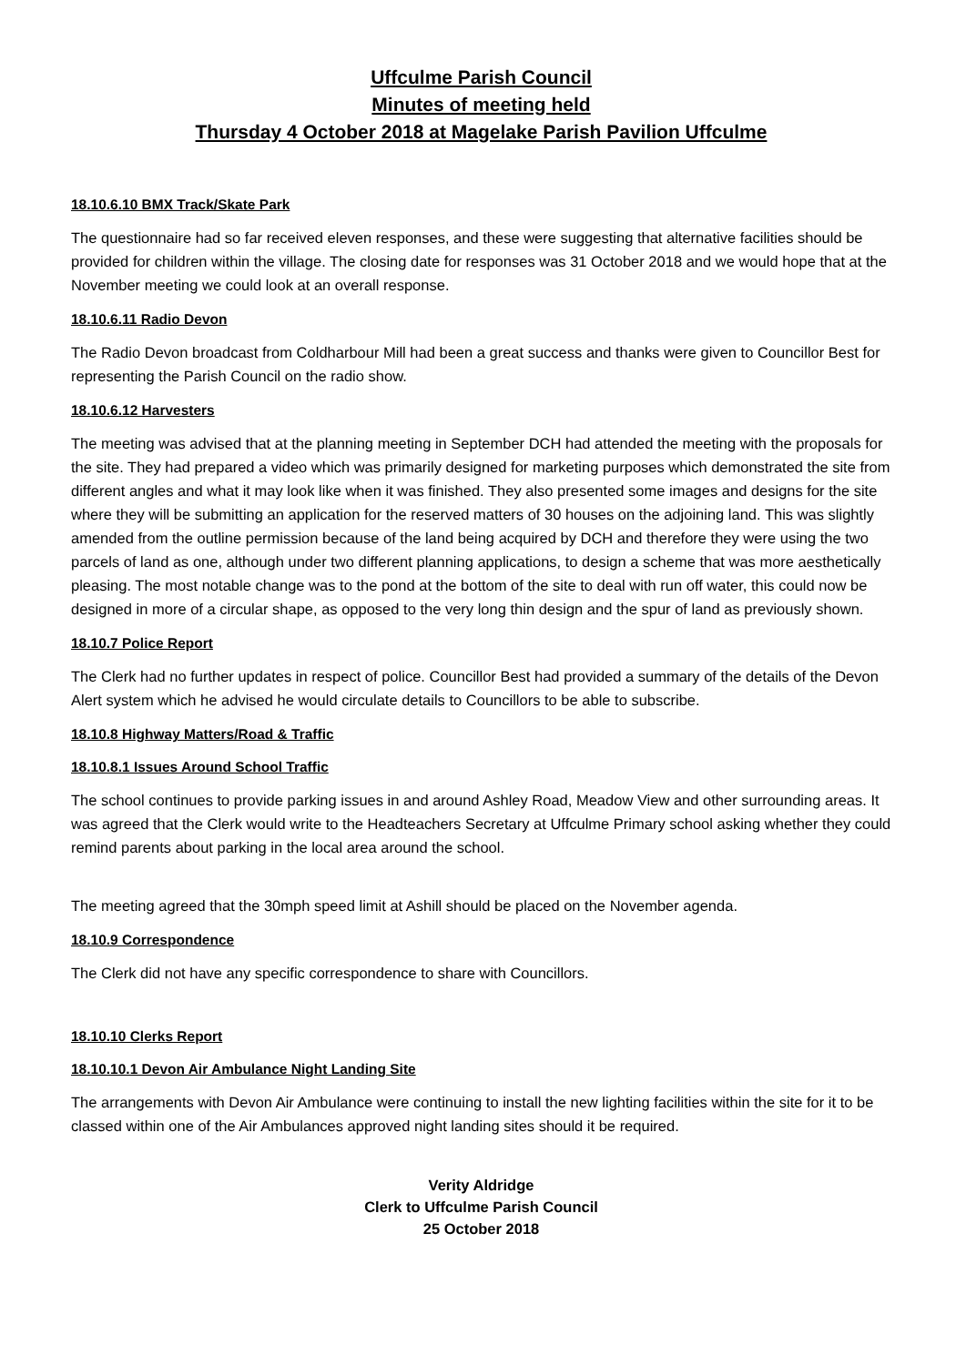Uffculme Parish Council
Minutes of meeting held
Thursday 4 October 2018 at Magelake Parish Pavilion Uffculme
18.10.6.10 BMX Track/Skate Park
The questionnaire had so far received eleven responses, and these were suggesting that alternative facilities should be provided for children within the village. The closing date for responses was 31 October 2018 and we would hope that at the November meeting we could look at an overall response.
18.10.6.11 Radio Devon
The Radio Devon broadcast from Coldharbour Mill had been a great success and thanks were given to Councillor Best for representing the Parish Council on the radio show.
18.10.6.12 Harvesters
The meeting was advised that at the planning meeting in September DCH had attended the meeting with the proposals for the site. They had prepared a video which was primarily designed for marketing purposes which demonstrated the site from different angles and what it may look like when it was finished. They also presented some images and designs for the site where they will be submitting an application for the reserved matters of 30 houses on the adjoining land. This was slightly amended from the outline permission because of the land being acquired by DCH and therefore they were using the two parcels of land as one, although under two different planning applications, to design a scheme that was more aesthetically pleasing. The most notable change was to the pond at the bottom of the site to deal with run off water, this could now be designed in more of a circular shape, as opposed to the very long thin design and the spur of land as previously shown.
18.10.7 Police Report
The Clerk had no further updates in respect of police. Councillor Best had provided a summary of the details of the Devon Alert system which he advised he would circulate details to Councillors to be able to subscribe.
18.10.8 Highway Matters/Road & Traffic
18.10.8.1 Issues Around School Traffic
The school continues to provide parking issues in and around Ashley Road, Meadow View and other surrounding areas. It was agreed that the Clerk would write to the Headteachers Secretary at Uffculme Primary school asking whether they could remind parents about parking in the local area around the school.
The meeting agreed that the 30mph speed limit at Ashill should be placed on the November agenda.
18.10.9 Correspondence
The Clerk did not have any specific correspondence to share with Councillors.
18.10.10 Clerks Report
18.10.10.1 Devon Air Ambulance Night Landing Site
The arrangements with Devon Air Ambulance were continuing to install the new lighting facilities within the site for it to be classed within one of the Air Ambulances approved night landing sites should it be required.
Verity Aldridge
Clerk to Uffculme Parish Council
25 October 2018